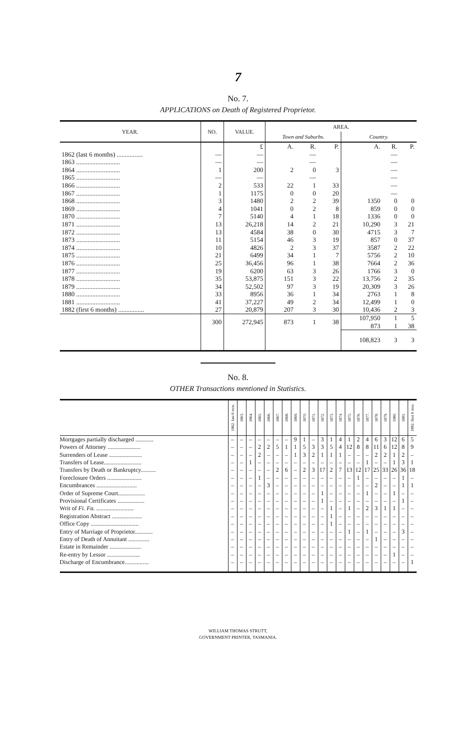7
No. 7.
APPLICATIONS on Death of Registered Proprietor.
| YEAR. | NO. | VALUE. | AREA. | | | | | |
| --- | --- | --- | --- | --- | --- | --- | --- | --- |
| | | | Town and Suburbs. | | | Country. | | |
| | | £ | A. | R. | P. | A. | R. | P. |
| 1862 (last 6 months) ................ | — | — | | — | | | — | |
| 1863 ........................... | — | — | | — | | | — | |
| 1864 ........................... | 1 | 200 | 2 | 0 | 3 | | — | |
| 1865 ........................... | — | — | | — | | | — | |
| 1866 ........................... | 2 | 533 | 22 | 1 | 33 | | — | |
| 1867 ........................... | 1 | 1175 | 0 | 0 | 20 | | — | |
| 1868 ........................... | 3 | 1480 | 2 | 2 | 39 | 1350 | 0 | 0 |
| 1869 ........................... | 4 | 1041 | 0 | 2 | 8 | 859 | 0 | 0 |
| 1870 ........................... | 7 | 5140 | 4 | 1 | 18 | 1336 | 0 | 0 |
| 1871 ........................... | 13 | 26,218 | 14 | 2 | 21 | 10,290 | 3 | 21 |
| 1872 ........................... | 13 | 4584 | 38 | 0 | 30 | 4715 | 3 | 7 |
| 1873 ........................... | 11 | 5154 | 46 | 3 | 19 | 857 | 0 | 37 |
| 1874 ........................... | 10 | 4826 | 2 | 3 | 37 | 3587 | 2 | 22 |
| 1875 ........................... | 21 | 6499 | 34 | 1 | 7 | 5756 | 2 | 10 |
| 1876 ........................... | 25 | 36,456 | 96 | 1 | 38 | 7664 | 2 | 36 |
| 1877 ........................... | 19 | 6200 | 63 | 3 | 26 | 1766 | 3 | 0 |
| 1878 ........................... | 35 | 53,875 | 151 | 3 | 22 | 13,756 | 2 | 35 |
| 1879 ........................... | 34 | 52,502 | 97 | 3 | 19 | 20,309 | 3 | 26 |
| 1880 ........................... | 33 | 8956 | 36 | 1 | 34 | 2763 | 1 | 8 |
| 1881 ........................... | 41 | 37,227 | 49 | 2 | 34 | 12,499 | 1 | 0 |
| 1882 (first 6 months) ................ | 27 | 20,879 | 207 | 3 | 30 | 10,436 | 2 | 3 |
| | 300 | 272,945 | 873 | 1 | 38 | 107,950 873 | 1 1 | 5 38 |
| | | | | | | 108,823 | 3 | 3 |
No. 8.
OTHER Transactions mentioned in Statistics.
| | 1862. last 6 mos. | 1863. | 1864. | 1865. | 1866. | 1867. | 1868. | 1869. | 1870. | 1871. | 1872. | 1873. | 1874. | 1875. | 1876. | 1877. | 1878. | 1879. | 1980. | 1881. | 1882. first 6 mos. |
| --- | --- | --- | --- | --- | --- | --- | --- | --- | --- | --- | --- | --- | --- | --- | --- | --- | --- | --- | --- | --- | --- |
| Mortgages partially discharged ............ | – | – | – | – | – | – | – | 9 | 1 | – | 3 | 1 | 4 | 1 | 2 | 4 | 6 | 3 | 12 | 6 | 5 |
| Powers of Attorney ...................... | – | – | – | 2 | 2 | 5 | 1 | 1 | 5 | 3 | 3 | 5 | 4 | 12 | 8 | 8 | 11 | 6 | 12 | 8 | 9 |
| Surrenders of Lease ...................... | – | – | – | 2 | – | – | – | 1 | 3 | 2 | 1 | 1 | 1 | – | – | – | 2 | 2 | 1 | 2 | – |
| Transfers of Lease......................... | – | – | 1 | – | – | – | – | – | – | – | – | – | – | – | – | 1 | – | – | 1 | 3 | 1 |
| Transfers by Death or Bankruptcy.......... | – | – | – | – | – | 2 | 6 | – | 2 | 3 | 17 | 2 | 7 | 13 | 12 | 17 | 25 | 33 | 26 | 36 | 18 |
| Foreclosure Orders ....................... | – | – | – | 1 | – | – | – | – | – | – | – | – | – | – | 1 | – | – | – | – | 1 | – |
| Encumbrances ........................... | – | – | – | – | 3 | – | – | – | – | – | – | – | – | – | – | – | 2 | – | – | 1 | 1 |
| Order of Supreme Court.................. | – | – | – | – | – | – | – | – | – | – | 1 | – | – | – | – | 1 | – | – | 1 | – | – |
| Provisional Certificates .................. | – | – | – | – | – | – | – | – | – | – | 1 | – | – | – | – | – | – | – | – | 1 | – |
| Writ of Fi. Fa. ......................... | – | – | – | – | – | – | – | – | – | – | – | 1 | – | 1 | – | 2 | 3 | 1 | 1 | – | – |
| Registration Abstract .................... | – | – | – | – | – | – | – | – | – | – | – | 1 | – | – | – | – | – | – | – | – | – |
| Office Copy ................................ | – | – | – | – | – | – | – | – | – | – | – | 1 | – | – | – | – | – | – | – | – | – |
| Entry of Marriage of Proprietor............ | – | – | – | – | – | – | – | – | – | – | – | – | – | 1 | – | 1 | – | – | – | 3 | – |
| Entry of Death of Annuitant .............. | – | – | – | – | – | – | – | – | – | – | – | – | – | – | – | – | 1 | – | – | – | – |
| Estate in Remainder ..................... | – | – | – | – | – | – | – | – | – | – | – | – | – | – | – | – | – | – | – | – | – |
| Re-entry by Lessor ...................... | – | – | – | – | – | – | – | – | – | – | – | – | – | – | – | – | – | – | 1 | – | – |
| Discharge of Encumbrance................ | – | – | – | – | – | – | – | – | – | – | – | – | – | – | – | – | – | – | – | – | 1 |
WILLIAM THOMAS STRUTT,
GOVERNMENT PRINTER, TASMANIA.